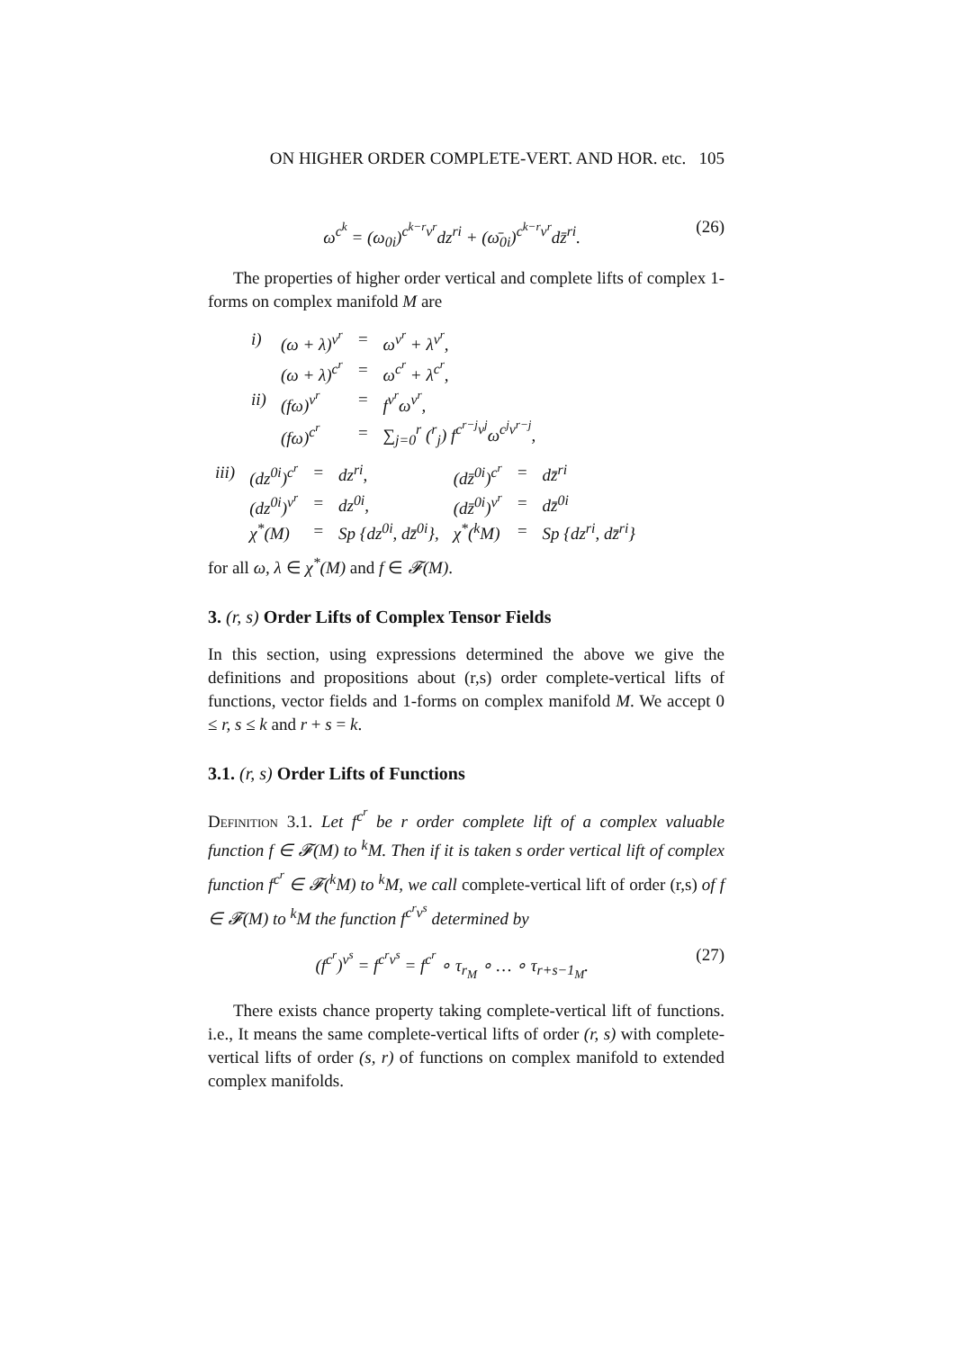ON HIGHER ORDER COMPLETE-VERT. AND HOR. etc. 105
ω<sup>c<sup>k</sup></sup> = (ω<sub>0i</sub>)<sup>c<sup>k−r</sup>v<sup>r</sup></sup>dz<sup>ri</sup> + (ω̄<sub>0i</sub>)<sup>c<sup>k−r</sup>v<sup>r</sup></sup>dz̄<sup>ri</sup>. (26)
The properties of higher order vertical and complete lifts of complex 1-forms on complex manifold M are
| i) | (ω + λ)<sup>v<sup>r</sup></sup> | = | ω<sup>v<sup>r</sup></sup> + λ<sup>v<sup>r</sup></sup>, |
| | (ω + λ)<sup>c<sup>r</sup></sup> | = | ω<sup>c<sup>r</sup></sup> + λ<sup>c<sup>r</sup></sup>, |
| ii) | (fω)<sup>v<sup>r</sup></sup> | = | f<sup>v<sup>r</sup></sup>ω<sup>v<sup>r</sup></sup>, |
| | (fω)<sup>c<sup>r</sup></sup> | = | ∑<sub>j=0</sub><sup>r</sup> (<sup>r</sup><sub>j</sub>) f<sup>c<sup>r−j</sup>v<sup>j</sup></sup>ω<sup>c<sup>j</sup>v<sup>r−j</sup></sup>, |
| iii) | (dz<sup>0i</sup>)<sup>c<sup>r</sup></sup> | = | dz<sup>ri</sup>, | (dz̄<sup>0i</sup>)<sup>c<sup>r</sup></sup> | = | dz̄<sup>ri</sup> |
| | (dz<sup>0i</sup>)<sup>v<sup>r</sup></sup> | = | dz<sup>0i</sup>, | (dz̄<sup>0i</sup>)<sup>v<sup>r</sup></sup> | = | dz̄<sup>0i</sup> |
| | χ<sup>*</sup>(M) | = | Sp {dz<sup>0i</sup>, dz̄<sup>0i</sup>}, | χ<sup>*</sup>(<sup>k</sup>M) | = | Sp {dz<sup>ri</sup>, dz̄<sup>ri</sup>} |
for all ω, λ ∈ χ<sup>*</sup>(M) and f ∈ 𝓕(M).
3. (r, s) Order Lifts of Complex Tensor Fields
In this section, using expressions determined the above we give the definitions and propositions about (r,s) order complete-vertical lifts of functions, vector fields and 1-forms on complex manifold M. We accept 0 ≤ r, s ≤ k and r + s = k.
3.1. (r, s) Order Lifts of Functions
Definition 3.1. Let f<sup>c<sup>r</sup></sup> be r order complete lift of a complex valuable function f ∈ 𝓕(M) to <sup>k</sup>M. Then if it is taken s order vertical lift of complex function f<sup>c<sup>r</sup></sup> ∈ 𝓕(<sup>k</sup>M) to <sup>k</sup>M, we call complete-vertical lift of order (r,s) of f ∈ 𝓕(M) to <sup>k</sup>M the function f<sup>c<sup>r</sup>v<sup>s</sup></sup> determined by
(f<sup>c<sup>r</sup></sup>)<sup>v<sup>s</sup></sup> = f<sup>c<sup>r</sup>v<sup>s</sup></sup> = f<sup>c<sup>r</sup></sup> ∘ τ<sub>r<sub>M</sub></sub> ∘ … ∘ τ<sub>r+s−1<sub>M</sub></sub>. (27)
There exists chance property taking complete-vertical lift of functions. i.e., It means the same complete-vertical lifts of order (r, s) with complete-vertical lifts of order (s, r) of functions on complex manifold to extended complex manifolds.